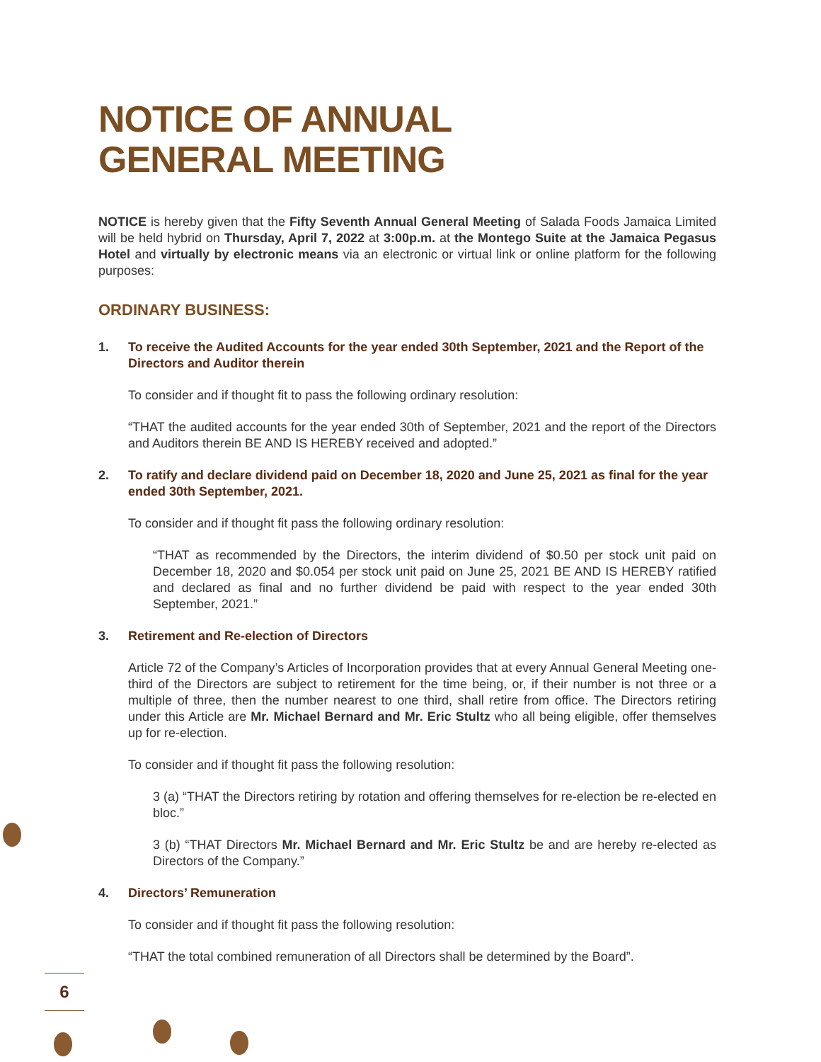NOTICE OF ANNUAL
GENERAL MEETING
NOTICE is hereby given that the Fifty Seventh Annual General Meeting of Salada Foods Jamaica Limited will be held hybrid on Thursday, April 7, 2022 at 3:00p.m. at the Montego Suite at the Jamaica Pegasus Hotel and virtually by electronic means via an electronic or virtual link or online platform for the following purposes:
ORDINARY BUSINESS:
1. To receive the Audited Accounts for the year ended 30th September, 2021 and the Report of the Directors and Auditor therein
To consider and if thought fit to pass the following ordinary resolution:
“THAT the audited accounts for the year ended 30th of September, 2021 and the report of the Directors and Auditors therein BE AND IS HEREBY received and adopted.”
2. To ratify and declare dividend paid on December 18, 2020 and June 25, 2021 as final for the year ended 30th September, 2021.
To consider and if thought fit pass the following ordinary resolution:
“THAT as recommended by the Directors, the interim dividend of $0.50 per stock unit paid on December 18, 2020 and $0.054 per stock unit paid on June 25, 2021 BE AND IS HEREBY ratified and declared as final and no further dividend be paid with respect to the year ended 30th September, 2021.”
3. Retirement and Re-election of Directors
Article 72 of the Company’s Articles of Incorporation provides that at every Annual General Meeting one-third of the Directors are subject to retirement for the time being, or, if their number is not three or a multiple of three, then the number nearest to one third, shall retire from office. The Directors retiring under this Article are Mr. Michael Bernard and Mr. Eric Stultz who all being eligible, offer themselves up for re-election.
To consider and if thought fit pass the following resolution:
3 (a) “THAT the Directors retiring by rotation and offering themselves for re-election be re-elected en bloc.”
3 (b) “THAT Directors Mr. Michael Bernard and Mr. Eric Stultz be and are hereby re-elected as Directors of the Company.”
4. Directors’ Remuneration
To consider and if thought fit pass the following resolution:
“THAT the total combined remuneration of all Directors shall be determined by the Board”.
6